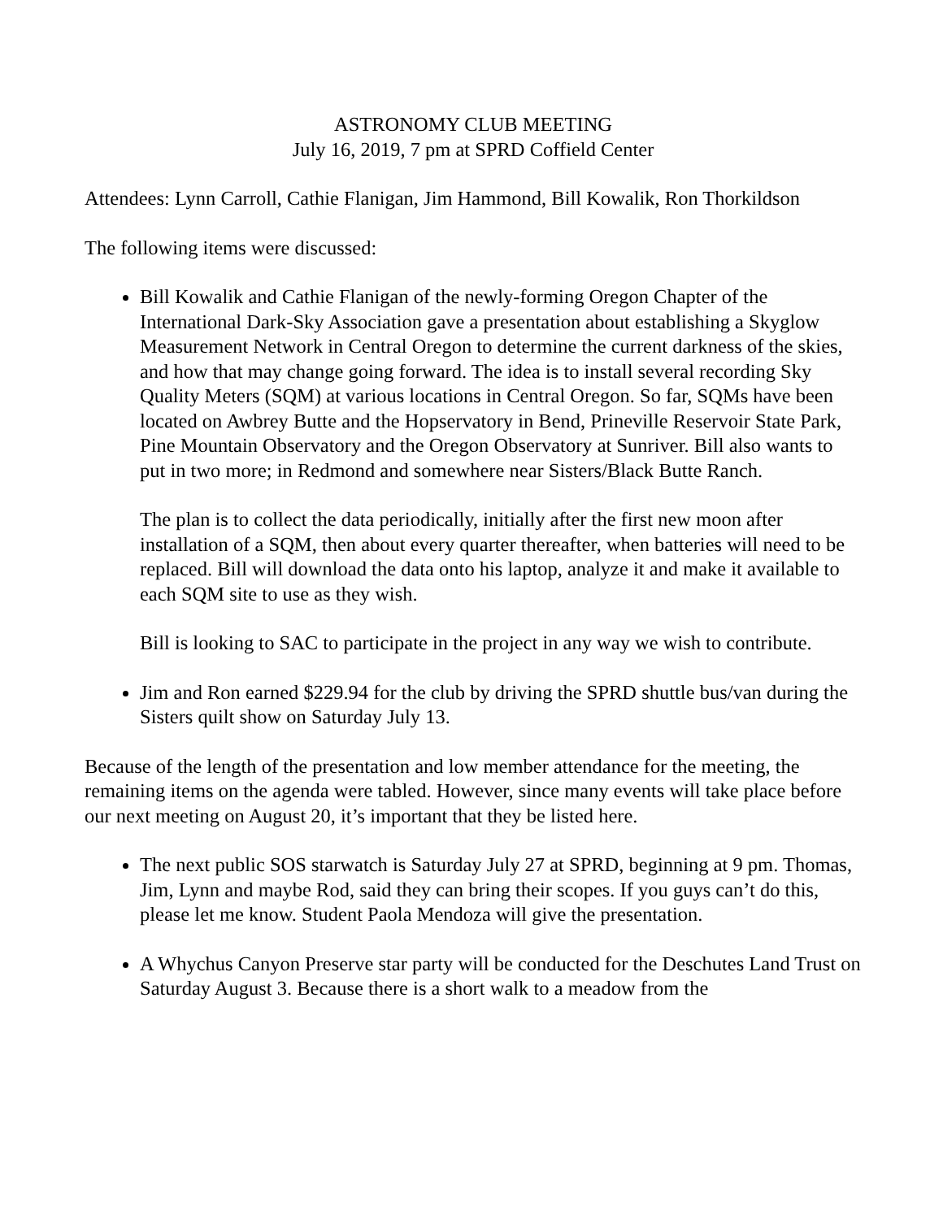ASTRONOMY CLUB MEETING
July 16, 2019, 7 pm at SPRD Coffield Center
Attendees: Lynn Carroll, Cathie Flanigan, Jim Hammond, Bill Kowalik, Ron Thorkildson
The following items were discussed:
Bill Kowalik and Cathie Flanigan of the newly-forming Oregon Chapter of the International Dark-Sky Association gave a presentation about establishing a Skyglow Measurement Network in Central Oregon to determine the current darkness of the skies, and how that may change going forward. The idea is to install several recording Sky Quality Meters (SQM) at various locations in Central Oregon. So far, SQMs have been located on Awbrey Butte and the Hopservatory in Bend, Prineville Reservoir State Park, Pine Mountain Observatory and the Oregon Observatory at Sunriver. Bill also wants to put in two more; in Redmond and somewhere near Sisters/Black Butte Ranch.
The plan is to collect the data periodically, initially after the first new moon after installation of a SQM, then about every quarter thereafter, when batteries will need to be replaced. Bill will download the data onto his laptop, analyze it and make it available to each SQM site to use as they wish.
Bill is looking to SAC to participate in the project in any way we wish to contribute.
Jim and Ron earned $229.94 for the club by driving the SPRD shuttle bus/van during the Sisters quilt show on Saturday July 13.
Because of the length of the presentation and low member attendance for the meeting, the remaining items on the agenda were tabled. However, since many events will take place before our next meeting on August 20, it’s important that they be listed here.
The next public SOS starwatch is Saturday July 27 at SPRD, beginning at 9 pm. Thomas, Jim, Lynn and maybe Rod, said they can bring their scopes. If you guys can’t do this, please let me know. Student Paola Mendoza will give the presentation.
A Whychus Canyon Preserve star party will be conducted for the Deschutes Land Trust on Saturday August 3. Because there is a short walk to a meadow from the